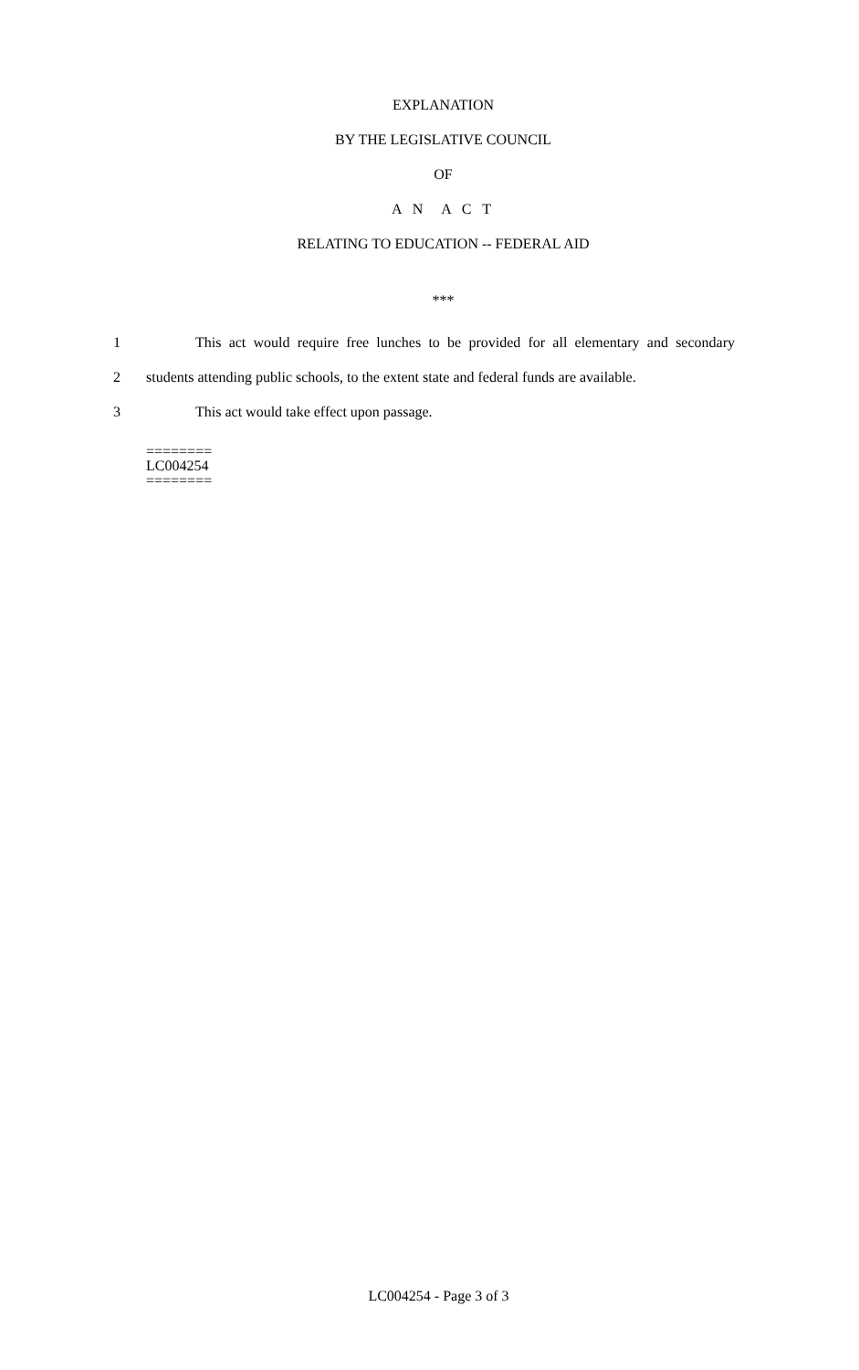EXPLANATION
BY THE LEGISLATIVE COUNCIL
OF
A N A C T
RELATING TO EDUCATION -- FEDERAL AID
***
1 This act would require free lunches to be provided for all elementary and secondary
2 students attending public schools, to the extent state and federal funds are available.
3 This act would take effect upon passage.
========
LC004254
========
LC004254 - Page 3 of 3